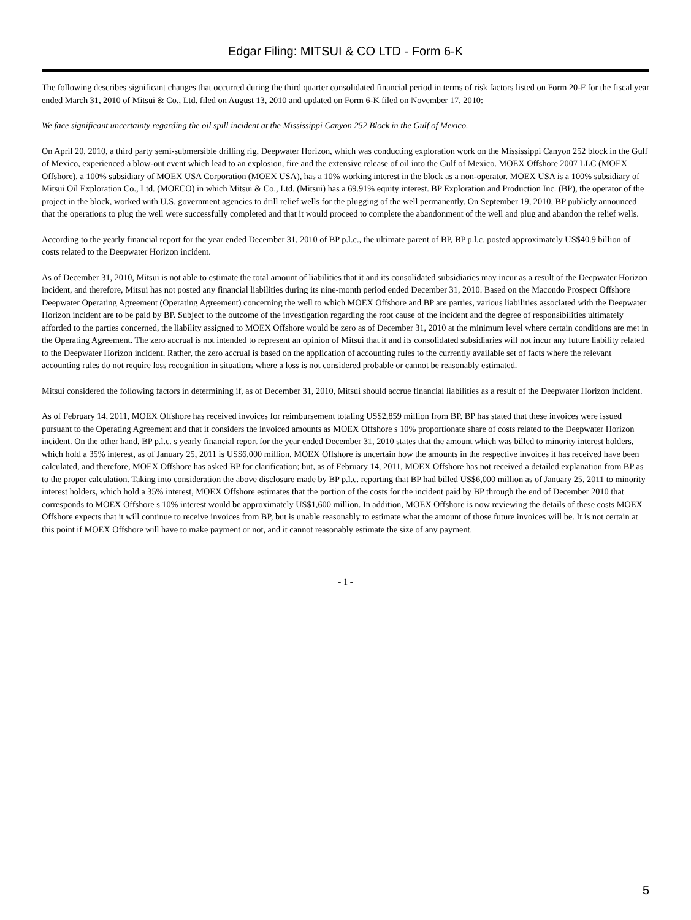Edgar Filing: MITSUI & CO LTD - Form 6-K
The following describes significant changes that occurred during the third quarter consolidated financial period in terms of risk factors listed on Form 20-F for the fiscal year ended March 31, 2010 of Mitsui & Co., Ltd. filed on August 13, 2010 and updated on Form 6-K filed on November 17, 2010:
We face significant uncertainty regarding the oil spill incident at the Mississippi Canyon 252 Block in the Gulf of Mexico.
On April 20, 2010, a third party semi-submersible drilling rig, Deepwater Horizon, which was conducting exploration work on the Mississippi Canyon 252 block in the Gulf of Mexico, experienced a blow-out event which lead to an explosion, fire and the extensive release of oil into the Gulf of Mexico. MOEX Offshore 2007 LLC (MOEX Offshore), a 100% subsidiary of MOEX USA Corporation (MOEX USA), has a 10% working interest in the block as a non-operator. MOEX USA is a 100% subsidiary of Mitsui Oil Exploration Co., Ltd. (MOECO) in which Mitsui & Co., Ltd. (Mitsui) has a 69.91% equity interest. BP Exploration and Production Inc. (BP), the operator of the project in the block, worked with U.S. government agencies to drill relief wells for the plugging of the well permanently. On September 19, 2010, BP publicly announced that the operations to plug the well were successfully completed and that it would proceed to complete the abandonment of the well and plug and abandon the relief wells.
According to the yearly financial report for the year ended December 31, 2010 of BP p.l.c., the ultimate parent of BP, BP p.l.c. posted approximately US$40.9 billion of costs related to the Deepwater Horizon incident.
As of December 31, 2010, Mitsui is not able to estimate the total amount of liabilities that it and its consolidated subsidiaries may incur as a result of the Deepwater Horizon incident, and therefore, Mitsui has not posted any financial liabilities during its nine-month period ended December 31, 2010. Based on the Macondo Prospect Offshore Deepwater Operating Agreement (Operating Agreement) concerning the well to which MOEX Offshore and BP are parties, various liabilities associated with the Deepwater Horizon incident are to be paid by BP. Subject to the outcome of the investigation regarding the root cause of the incident and the degree of responsibilities ultimately afforded to the parties concerned, the liability assigned to MOEX Offshore would be zero as of December 31, 2010 at the minimum level where certain conditions are met in the Operating Agreement. The zero accrual is not intended to represent an opinion of Mitsui that it and its consolidated subsidiaries will not incur any future liability related to the Deepwater Horizon incident. Rather, the zero accrual is based on the application of accounting rules to the currently available set of facts where the relevant accounting rules do not require loss recognition in situations where a loss is not considered probable or cannot be reasonably estimated.
Mitsui considered the following factors in determining if, as of December 31, 2010, Mitsui should accrue financial liabilities as a result of the Deepwater Horizon incident.
As of February 14, 2011, MOEX Offshore has received invoices for reimbursement totaling US$2,859 million from BP. BP has stated that these invoices were issued pursuant to the Operating Agreement and that it considers the invoiced amounts as MOEX Offshore s 10% proportionate share of costs related to the Deepwater Horizon incident. On the other hand, BP p.l.c. s yearly financial report for the year ended December 31, 2010 states that the amount which was billed to minority interest holders, which hold a 35% interest, as of January 25, 2011 is US$6,000 million. MOEX Offshore is uncertain how the amounts in the respective invoices it has received have been calculated, and therefore, MOEX Offshore has asked BP for clarification; but, as of February 14, 2011, MOEX Offshore has not received a detailed explanation from BP as to the proper calculation. Taking into consideration the above disclosure made by BP p.l.c. reporting that BP had billed US$6,000 million as of January 25, 2011 to minority interest holders, which hold a 35% interest, MOEX Offshore estimates that the portion of the costs for the incident paid by BP through the end of December 2010 that corresponds to MOEX Offshore s 10% interest would be approximately US$1,600 million. In addition, MOEX Offshore is now reviewing the details of these costs MOEX Offshore expects that it will continue to receive invoices from BP, but is unable reasonably to estimate what the amount of those future invoices will be. It is not certain at this point if MOEX Offshore will have to make payment or not, and it cannot reasonably estimate the size of any payment.
- 1 -
5